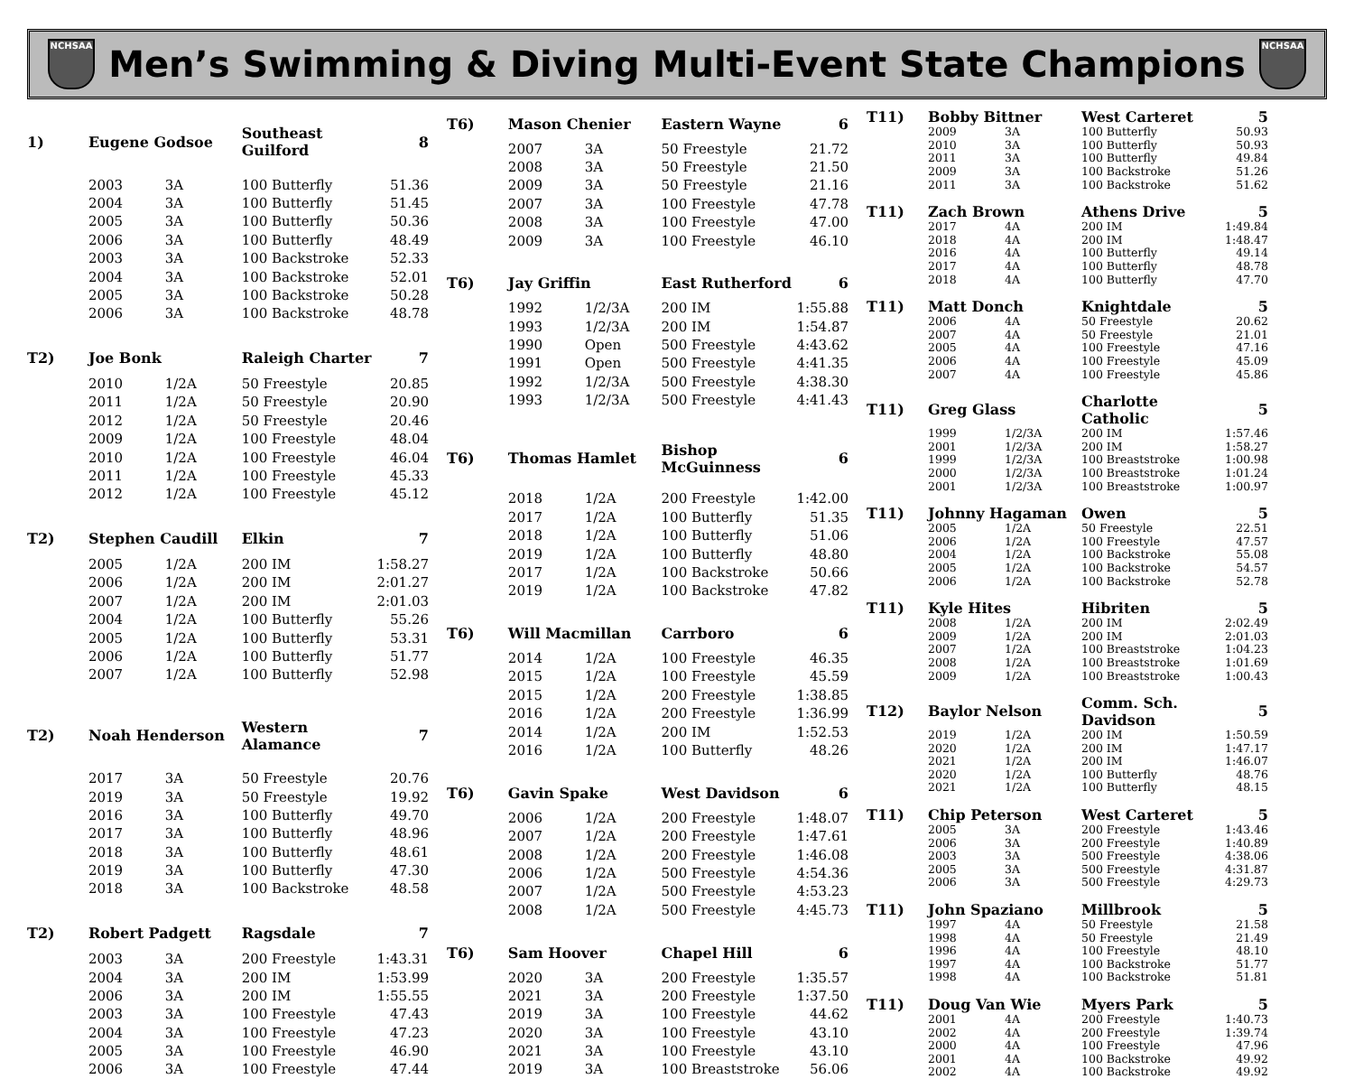NCHSAA
Men’s Swimming & Diving Multi-Event State Champions
NCHSAA
| 1) | Eugene Godsoe | | Southeast Guilford | 8 |
| --- | --- | --- | --- | --- |
| | 2003 | 3A | 100 Butterfly | 51.36 |
| | 2004 | 3A | 100 Butterfly | 51.45 |
| | 2005 | 3A | 100 Butterfly | 50.36 |
| | 2006 | 3A | 100 Butterfly | 48.49 |
| | 2003 | 3A | 100 Backstroke | 52.33 |
| | 2004 | 3A | 100 Backstroke | 52.01 |
| | 2005 | 3A | 100 Backstroke | 50.28 |
| | 2006 | 3A | 100 Backstroke | 48.78 |
| T2) | Joe Bonk | | Raleigh Charter | 7 |
| | 2010 | 1/2A | 50 Freestyle | 20.85 |
| | 2011 | 1/2A | 50 Freestyle | 20.90 |
| | 2012 | 1/2A | 50 Freestyle | 20.46 |
| | 2009 | 1/2A | 100 Freestyle | 48.04 |
| | 2010 | 1/2A | 100 Freestyle | 46.04 |
| | 2011 | 1/2A | 100 Freestyle | 45.33 |
| | 2012 | 1/2A | 100 Freestyle | 45.12 |
| T2) | Stephen Caudill | | Elkin | 7 |
| | 2005 | 1/2A | 200 IM | 1:58.27 |
| | 2006 | 1/2A | 200 IM | 2:01.27 |
| | 2007 | 1/2A | 200 IM | 2:01.03 |
| | 2004 | 1/2A | 100 Butterfly | 55.26 |
| | 2005 | 1/2A | 100 Butterfly | 53.31 |
| | 2006 | 1/2A | 100 Butterfly | 51.77 |
| | 2007 | 1/2A | 100 Butterfly | 52.98 |
| T2) | Noah Henderson | | Western Alamance | 7 |
| | 2017 | 3A | 50 Freestyle | 20.76 |
| | 2019 | 3A | 50 Freestyle | 19.92 |
| | 2016 | 3A | 100 Butterfly | 49.70 |
| | 2017 | 3A | 100 Butterfly | 48.96 |
| | 2018 | 3A | 100 Butterfly | 48.61 |
| | 2019 | 3A | 100 Butterfly | 47.30 |
| | 2018 | 3A | 100 Backstroke | 48.58 |
| T2) | Robert Padgett | | Ragsdale | 7 |
| | 2003 | 3A | 200 Freestyle | 1:43.31 |
| | 2004 | 3A | 200 IM | 1:53.99 |
| | 2006 | 3A | 200 IM | 1:55.55 |
| | 2003 | 3A | 100 Freestyle | 47.43 |
| | 2004 | 3A | 100 Freestyle | 47.23 |
| | 2005 | 3A | 100 Freestyle | 46.90 |
| | 2006 | 3A | 100 Freestyle | 47.44 |
| T6) | Mason Chenier | | Eastern Wayne | 6 |
| --- | --- | --- | --- | --- |
| | 2007 | 3A | 50 Freestyle | 21.72 |
| | 2008 | 3A | 50 Freestyle | 21.50 |
| | 2009 | 3A | 50 Freestyle | 21.16 |
| | 2007 | 3A | 100 Freestyle | 47.78 |
| | 2008 | 3A | 100 Freestyle | 47.00 |
| | 2009 | 3A | 100 Freestyle | 46.10 |
| T6) | Jay Griffin | | East Rutherford | 6 |
| | 1992 | 1/2/3A | 200 IM | 1:55.88 |
| | 1993 | 1/2/3A | 200 IM | 1:54.87 |
| | 1990 | Open | 500 Freestyle | 4:43.62 |
| | 1991 | Open | 500 Freestyle | 4:41.35 |
| | 1992 | 1/2/3A | 500 Freestyle | 4:38.30 |
| | 1993 | 1/2/3A | 500 Freestyle | 4:41.43 |
| T6) | Thomas Hamlet | | Bishop McGuinness | 6 |
| | 2018 | 1/2A | 200 Freestyle | 1:42.00 |
| | 2017 | 1/2A | 100 Butterfly | 51.35 |
| | 2018 | 1/2A | 100 Butterfly | 51.06 |
| | 2019 | 1/2A | 100 Butterfly | 48.80 |
| | 2017 | 1/2A | 100 Backstroke | 50.66 |
| | 2019 | 1/2A | 100 Backstroke | 47.82 |
| T6) | Will Macmillan | | Carrboro | 6 |
| | 2014 | 1/2A | 100 Freestyle | 46.35 |
| | 2015 | 1/2A | 100 Freestyle | 45.59 |
| | 2015 | 1/2A | 200 Freestyle | 1:38.85 |
| | 2016 | 1/2A | 200 Freestyle | 1:36.99 |
| | 2014 | 1/2A | 200 IM | 1:52.53 |
| | 2016 | 1/2A | 100 Butterfly | 48.26 |
| T6) | Gavin Spake | | West Davidson | 6 |
| | 2006 | 1/2A | 200 Freestyle | 1:48.07 |
| | 2007 | 1/2A | 200 Freestyle | 1:47.61 |
| | 2008 | 1/2A | 200 Freestyle | 1:46.08 |
| | 2006 | 1/2A | 500 Freestyle | 4:54.36 |
| | 2007 | 1/2A | 500 Freestyle | 4:53.23 |
| | 2008 | 1/2A | 500 Freestyle | 4:45.73 |
| T6) | Sam Hoover | | Chapel Hill | 6 |
| | 2020 | 3A | 200 Freestyle | 1:35.57 |
| | 2021 | 3A | 200 Freestyle | 1:37.50 |
| | 2019 | 3A | 100 Freestyle | 44.62 |
| | 2020 | 3A | 100 Freestyle | 43.10 |
| | 2021 | 3A | 100 Freestyle | 43.10 |
| | 2019 | 3A | 100 Breaststroke | 56.06 |
| T11) | Bobby Bittner | | West Carteret | 5 |
| --- | --- | --- | --- | --- |
| | 2009 | 3A | 100 Butterfly | 50.93 |
| | 2010 | 3A | 100 Butterfly | 50.93 |
| | 2011 | 3A | 100 Butterfly | 49.84 |
| | 2009 | 3A | 100 Backstroke | 51.26 |
| | 2011 | 3A | 100 Backstroke | 51.62 |
| T11) | Zach Brown | | Athens Drive | 5 |
| | 2017 | 4A | 200 IM | 1:49.84 |
| | 2018 | 4A | 200 IM | 1:48.47 |
| | 2016 | 4A | 100 Butterfly | 49.14 |
| | 2017 | 4A | 100 Butterfly | 48.78 |
| | 2018 | 4A | 100 Butterfly | 47.70 |
| T11) | Matt Donch | | Knightdale | 5 |
| | 2006 | 4A | 50 Freestyle | 20.62 |
| | 2007 | 4A | 50 Freestyle | 21.01 |
| | 2005 | 4A | 100 Freestyle | 47.16 |
| | 2006 | 4A | 100 Freestyle | 45.09 |
| | 2007 | 4A | 100 Freestyle | 45.86 |
| T11) | Greg Glass | | Charlotte Catholic | 5 |
| | 1999 | 1/2/3A | 200 IM | 1:57.46 |
| | 2001 | 1/2/3A | 200 IM | 1:58.27 |
| | 1999 | 1/2/3A | 100 Breaststroke | 1:00.98 |
| | 2000 | 1/2/3A | 100 Breaststroke | 1:01.24 |
| | 2001 | 1/2/3A | 100 Breaststroke | 1:00.97 |
| T11) | Johnny Hagaman | | Owen | 5 |
| | 2005 | 1/2A | 50 Freestyle | 22.51 |
| | 2006 | 1/2A | 100 Freestyle | 47.57 |
| | 2004 | 1/2A | 100 Backstroke | 55.08 |
| | 2005 | 1/2A | 100 Backstroke | 54.57 |
| | 2006 | 1/2A | 100 Backstroke | 52.78 |
| T11) | Kyle Hites | | Hibriten | 5 |
| | 2008 | 1/2A | 200 IM | 2:02.49 |
| | 2009 | 1/2A | 200 IM | 2:01.03 |
| | 2007 | 1/2A | 100 Breaststroke | 1:04.23 |
| | 2008 | 1/2A | 100 Breaststroke | 1:01.69 |
| | 2009 | 1/2A | 100 Breaststroke | 1:00.43 |
| T12) | Baylor Nelson | | Comm. Sch. Davidson | 5 |
| | 2019 | 1/2A | 200 IM | 1:50.59 |
| | 2020 | 1/2A | 200 IM | 1:47.17 |
| | 2021 | 1/2A | 200 IM | 1:46.07 |
| | 2020 | 1/2A | 100 Butterfly | 48.76 |
| | 2021 | 1/2A | 100 Butterfly | 48.15 |
| T11) | Chip Peterson | | West Carteret | 5 |
| | 2005 | 3A | 200 Freestyle | 1:43.46 |
| | 2006 | 3A | 200 Freestyle | 1:40.89 |
| | 2003 | 3A | 500 Freestyle | 4:38.06 |
| | 2005 | 3A | 500 Freestyle | 4:31.87 |
| | 2006 | 3A | 500 Freestyle | 4:29.73 |
| T11) | John Spaziano | | Millbrook | 5 |
| | 1997 | 4A | 50 Freestyle | 21.58 |
| | 1998 | 4A | 50 Freestyle | 21.49 |
| | 1996 | 4A | 100 Freestyle | 48.10 |
| | 1997 | 4A | 100 Backstroke | 51.77 |
| | 1998 | 4A | 100 Backstroke | 51.81 |
| T11) | Doug Van Wie | | Myers Park | 5 |
| | 2001 | 4A | 200 Freestyle | 1:40.73 |
| | 2002 | 4A | 200 Freestyle | 1:39.74 |
| | 2000 | 4A | 100 Freestyle | 47.96 |
| | 2001 | 4A | 100 Backstroke | 49.92 |
| | 2002 | 4A | 100 Backstroke | 49.92 |